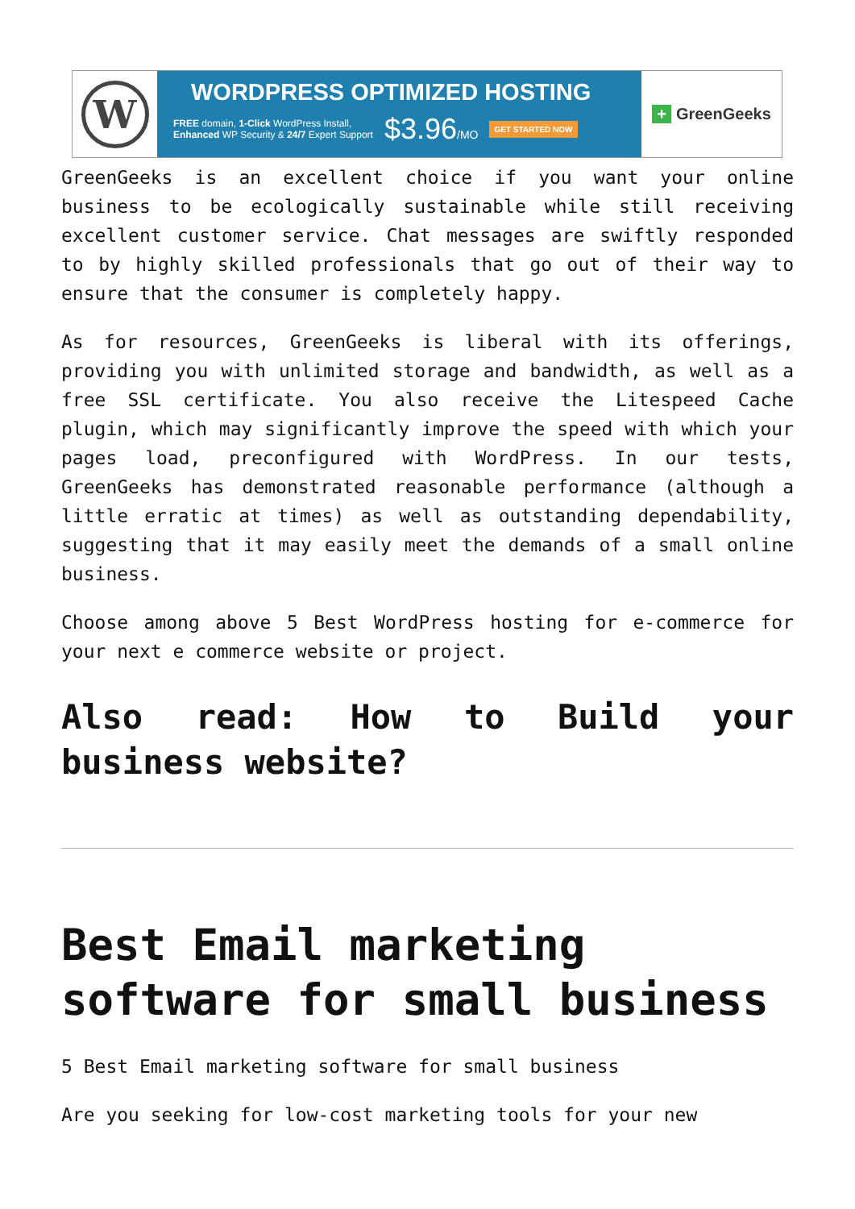W
WORDPRESS OPTIMIZED HOSTING
FREE domain, 1-Click WordPress Install,
Enhanced WP Security & 24/7 Expert Support
$3.96/MO
GET STARTED NOW
+ GreenGeeks
GreenGeeks is an excellent choice if you want your online business to be ecologically sustainable while still receiving excellent customer service. Chat messages are swiftly responded to by highly skilled professionals that go out of their way to ensure that the consumer is completely happy.
As for resources, GreenGeeks is liberal with its offerings, providing you with unlimited storage and bandwidth, as well as a free SSL certificate. You also receive the Litespeed Cache plugin, which may significantly improve the speed with which your pages load, preconfigured with WordPress. In our tests, GreenGeeks has demonstrated reasonable performance (although a little erratic at times) as well as outstanding dependability, suggesting that it may easily meet the demands of a small online business.
Choose among above 5 Best WordPress hosting for e-commerce for your next e commerce website or project.
Also read: How to Build your business website?
Best Email marketing software for small business
5 Best Email marketing software for small business
Are you seeking for low-cost marketing tools for your new